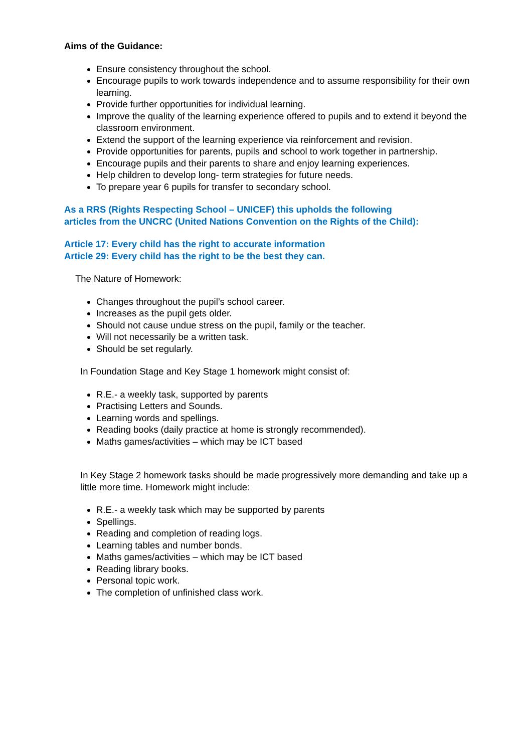Aims of the Guidance:
Ensure consistency throughout the school.
Encourage pupils to work towards independence and to assume responsibility for their own learning.
Provide further opportunities for individual learning.
Improve the quality of the learning experience offered to pupils and to extend it beyond the classroom environment.
Extend the support of the learning experience via reinforcement and revision.
Provide opportunities for parents, pupils and school to work together in partnership.
Encourage pupils and their parents to share and enjoy learning experiences.
Help children to develop long- term strategies for future needs.
To prepare year 6 pupils for transfer to secondary school.
As a RRS (Rights Respecting School – UNICEF) this upholds the following
articles from the UNCRC (United Nations Convention on the Rights of the Child):
Article 17: Every child has the right to accurate information
Article 29: Every child has the right to be the best they can.
The Nature of Homework:
Changes throughout the pupil’s school career.
Increases as the pupil gets older.
Should not cause undue stress on the pupil, family or the teacher.
Will not necessarily be a written task.
Should be set regularly.
In Foundation Stage and Key Stage 1 homework might consist of:
R.E.- a weekly task, supported by parents
Practising Letters and Sounds.
Learning words and spellings.
Reading books (daily practice at home is strongly recommended).
Maths games/activities – which may be ICT based
In Key Stage 2 homework tasks should be made progressively more demanding and take up a little more time. Homework might include:
R.E.- a weekly task which may be supported by parents
Spellings.
Reading and completion of reading logs.
Learning tables and number bonds.
Maths games/activities – which may be ICT based
Reading library books.
Personal topic work.
The completion of unfinished class work.